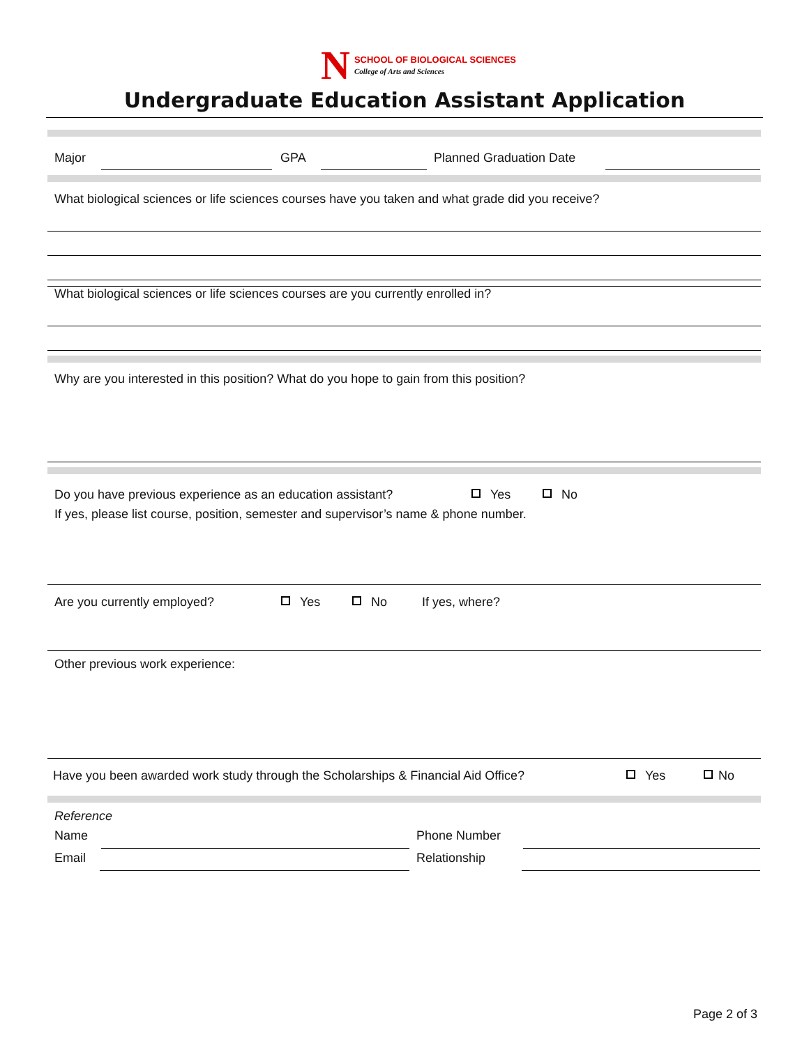N
SCHOOL OF BIOLOGICAL SCIENCES
College of Arts and Sciences
Undergraduate Education Assistant Application
Major GPA Planned Graduation Date
What biological sciences or life sciences courses have you taken and what grade did you receive?
What biological sciences or life sciences courses are you currently enrolled in?
Why are you interested in this position? What do you hope to gain from this position?
Do you have previous experience as an education assistant? Yes No
If yes, please list course, position, semester and supervisor’s name & phone number.
Are you currently employed? Yes No If yes, where?
Other previous work experience:
Have you been awarded work study through the Scholarships & Financial Aid Office? Yes No
Reference
Name Phone Number
Email Relationship
Page 2 of 3